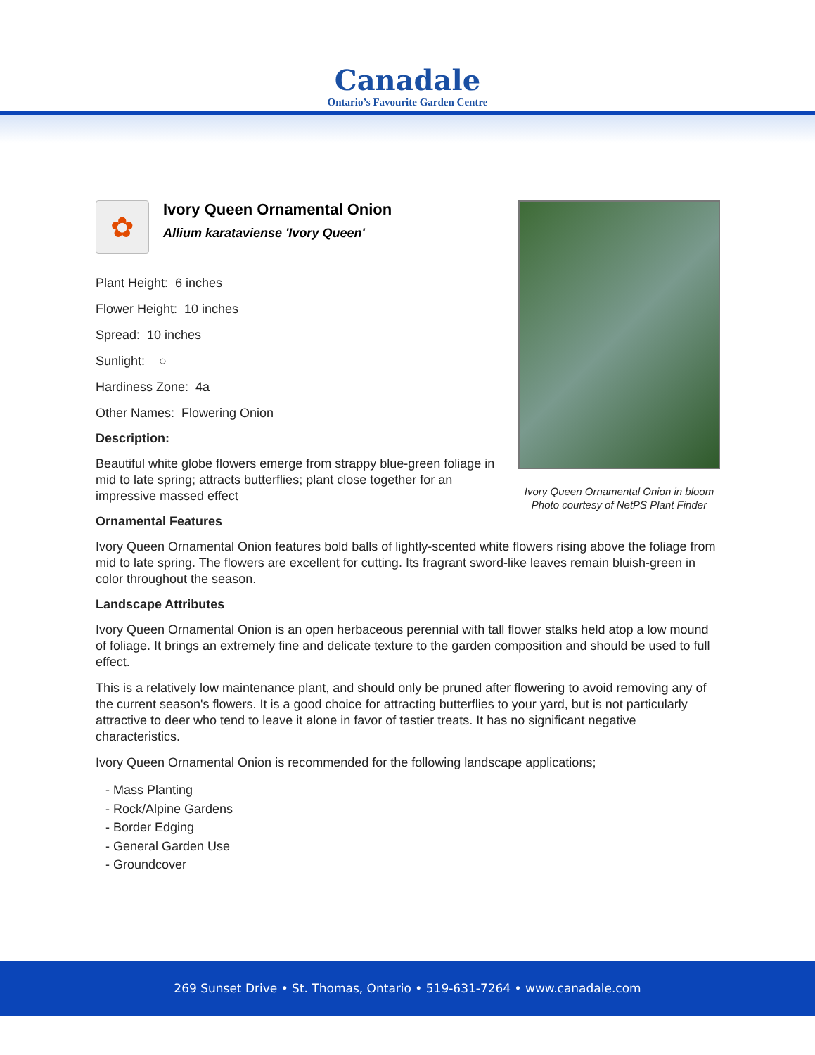Canadale
Ontario’s Favourite Garden Centre
✿
Ivory Queen Ornamental Onion
Allium karataviense 'Ivory Queen'
Plant Height: 6 inches
Flower Height: 10 inches
Spread: 10 inches
Sunlight: ○
Hardiness Zone: 4a
Other Names: Flowering Onion
Description:
Beautiful white globe flowers emerge from strappy blue-green foliage in mid to late spring; attracts butterflies; plant close together for an impressive massed effect
Ornamental Features
Ivory Queen Ornamental Onion features bold balls of lightly-scented white flowers rising above the foliage from mid to late spring. The flowers are excellent for cutting. Its fragrant sword-like leaves remain bluish-green in color throughout the season.
Landscape Attributes
Ivory Queen Ornamental Onion is an open herbaceous perennial with tall flower stalks held atop a low mound of foliage. It brings an extremely fine and delicate texture to the garden composition and should be used to full effect.
This is a relatively low maintenance plant, and should only be pruned after flowering to avoid removing any of the current season's flowers. It is a good choice for attracting butterflies to your yard, but is not particularly attractive to deer who tend to leave it alone in favor of tastier treats. It has no significant negative characteristics.
Ivory Queen Ornamental Onion is recommended for the following landscape applications;
- Mass Planting
- Rock/Alpine Gardens
- Border Edging
- General Garden Use
- Groundcover
Ivory Queen Ornamental Onion in bloom
Photo courtesy of NetPS Plant Finder
269 Sunset Drive • St. Thomas, Ontario • 519-631-7264 • www.canadale.com